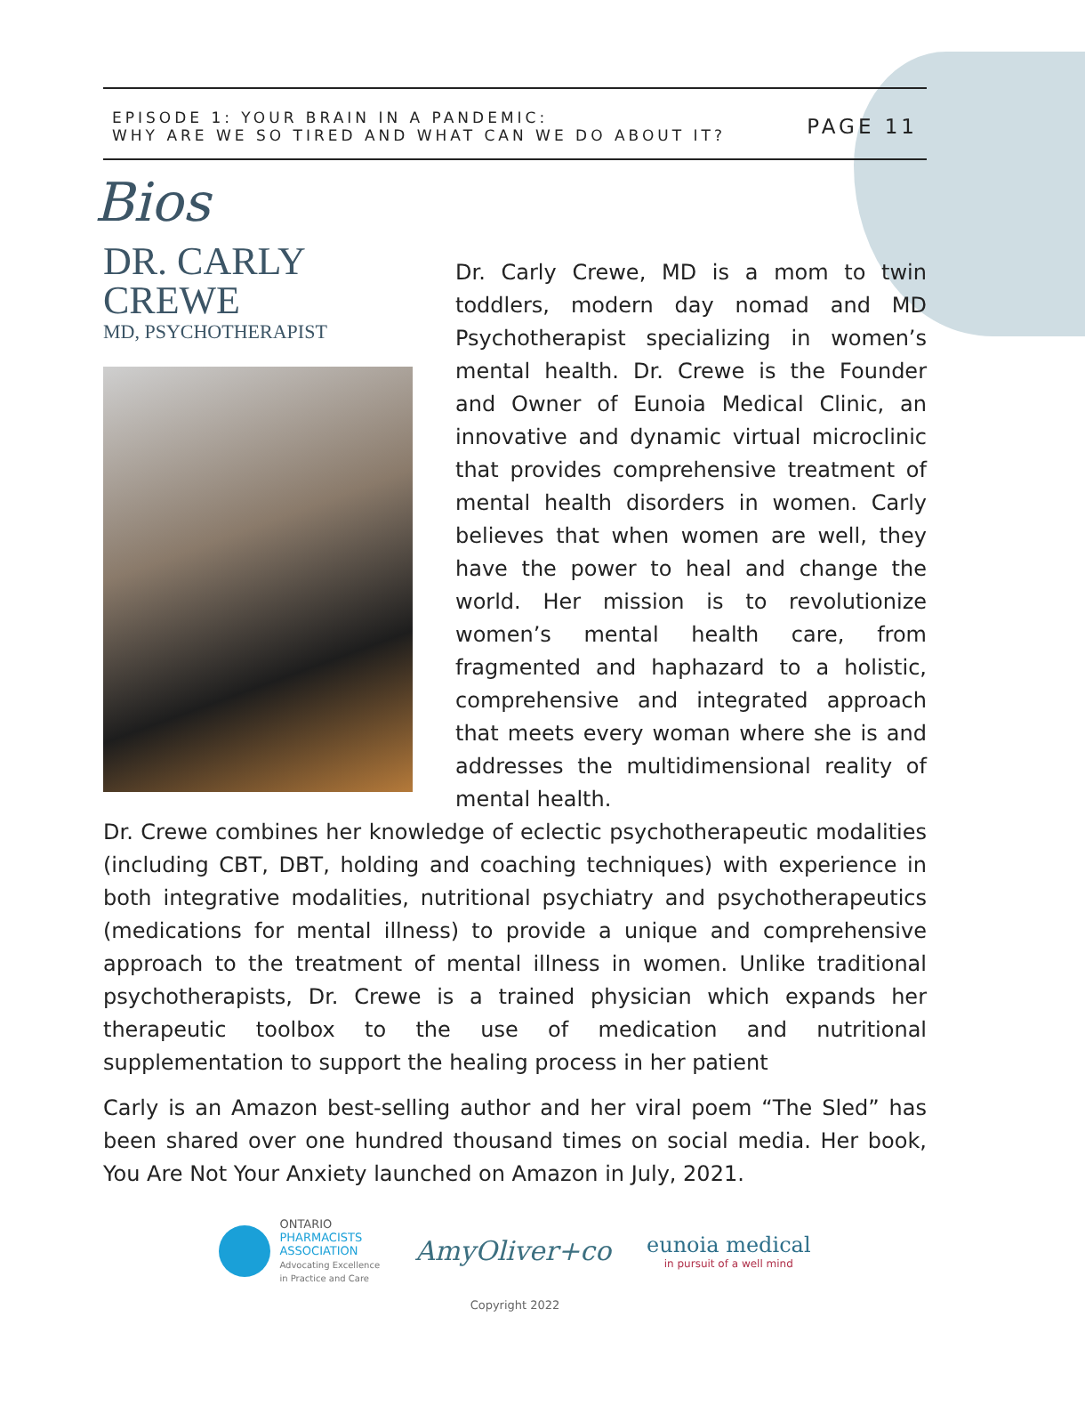EPISODE 1: YOUR BRAIN IN A PANDEMIC:
WHY ARE WE SO TIRED AND WHAT CAN WE DO ABOUT IT?
PAGE 11
Bios
DR. CARLY CREWE
MD, PSYCHOTHERAPIST
Dr. Carly Crewe, MD is a mom to twin toddlers, modern day nomad and MD Psychotherapist specializing in women’s mental health. Dr. Crewe is the Founder and Owner of Eunoia Medical Clinic, an innovative and dynamic virtual microclinic that provides comprehensive treatment of mental health disorders in women. Carly believes that when women are well, they have the power to heal and change the world. Her mission is to revolutionize women’s mental health care, from fragmented and haphazard to a holistic, comprehensive and integrated approach that meets every woman where she is and addresses the multidimensional reality of mental health.
Dr. Crewe combines her knowledge of eclectic psychotherapeutic modalities (including CBT, DBT, holding and coaching techniques) with experience in both integrative modalities, nutritional psychiatry and psychotherapeutics (medications for mental illness) to provide a unique and comprehensive approach to the treatment of mental illness in women. Unlike traditional psychotherapists, Dr. Crewe is a trained physician which expands her therapeutic toolbox to the use of medication and nutritional supplementation to support the healing process in her patient
Carly is an Amazon best-selling author and her viral poem “The Sled” has been shared over one hundred thousand times on social media. Her book, You Are Not Your Anxiety launched on Amazon in July, 2021.
ONTARIO
PHARMACISTS
ASSOCIATION
Advocating Excellence
in Practice and Care
AmyOliver+co
eunoia medical
in pursuit of a well mind
Copyright 2022